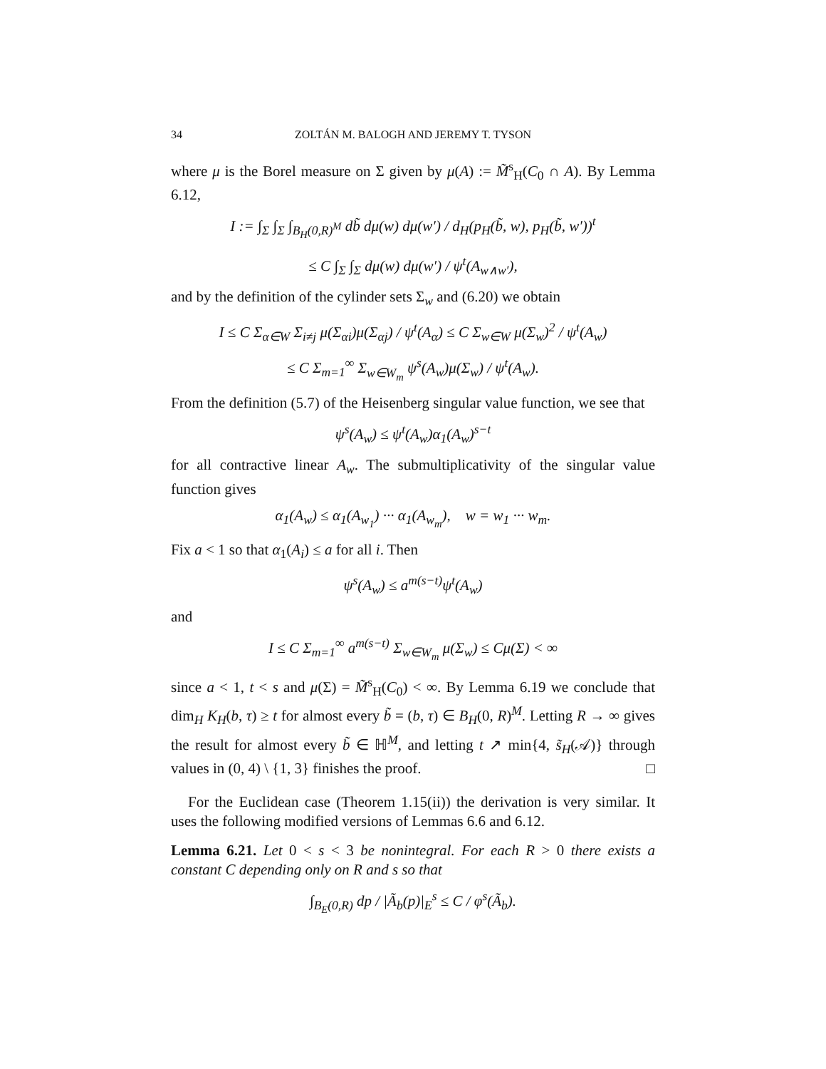34 ZOLTÁN M. BALOGH AND JEREMY T. TYSON
where μ is the Borel measure on Σ given by μ(A) := M̃<sup>s</sup><sub>H</sub>(C<sub>0</sub> ∩ A). By Lemma 6.12,
I := ∫<sub>Σ</sub> ∫<sub>Σ</sub> ∫<sub>B<sub>H</sub>(0,R)<sup>M</sup></sub> db̃ dμ(w) dμ(w′) / d<sub>H</sub>(p<sub>H</sub>(b̃, w), p<sub>H</sub>(b̃, w′))<sup>t</sup>
≤ C ∫<sub>Σ</sub> ∫<sub>Σ</sub> dμ(w) dμ(w′) / ψ<sup>t</sup>(A<sub>w∧w′</sub>),
and by the definition of the cylinder sets Σ<sub>w</sub> and (6.20) we obtain
I ≤ C Σ<sub>α∈W</sub> Σ<sub>i≠j</sub> μ(Σ<sub>αi</sub>)μ(Σ<sub>αj</sub>) / ψ<sup>t</sup>(A<sub>α</sub>) ≤ C Σ<sub>w∈W</sub> μ(Σ<sub>w</sub>)<sup>2</sup> / ψ<sup>t</sup>(A<sub>w</sub>)
≤ C Σ<sub>m=1</sub><sup>∞</sup> Σ<sub>w∈W<sub>m</sub></sub> ψ<sup>s</sup>(A<sub>w</sub>)μ(Σ<sub>w</sub>) / ψ<sup>t</sup>(A<sub>w</sub>).
From the definition (5.7) of the Heisenberg singular value function, we see that
ψ<sup>s</sup>(A<sub>w</sub>) ≤ ψ<sup>t</sup>(A<sub>w</sub>)α<sub>1</sub>(A<sub>w</sub>)<sup>s−t</sup>
for all contractive linear A<sub>w</sub>. The submultiplicativity of the singular value function gives
α<sub>1</sub>(A<sub>w</sub>) ≤ α<sub>1</sub>(A<sub>w<sub>1</sub></sub>) ··· α<sub>1</sub>(A<sub>w<sub>m</sub></sub>), w = w<sub>1</sub> ··· w<sub>m</sub>.
Fix a < 1 so that α<sub>1</sub>(A<sub>i</sub>) ≤ a for all i. Then
ψ<sup>s</sup>(A<sub>w</sub>) ≤ a<sup>m(s−t)</sup>ψ<sup>t</sup>(A<sub>w</sub>)
and
I ≤ C Σ<sub>m=1</sub><sup>∞</sup> a<sup>m(s−t)</sup> Σ<sub>w∈W<sub>m</sub></sub> μ(Σ<sub>w</sub>) ≤ Cμ(Σ) < ∞
since a < 1, t < s and μ(Σ) = M̃<sup>s</sup><sub>H</sub>(C<sub>0</sub>) < ∞. By Lemma 6.19 we conclude that dim<sub>H</sub> K<sub>H</sub>(b, τ) ≥ t for almost every b̃ = (b, τ) ∈ B<sub>H</sub>(0, R)<sup>M</sup>. Letting R → ∞ gives the result for almost every b̃ ∈ ℍ<sup>M</sup>, and letting t ↗ min{4, s̃<sub>H</sub>(𝒜)} through values in (0, 4) \ {1, 3} finishes the proof. □
For the Euclidean case (Theorem 1.15(ii)) the derivation is very similar. It uses the following modified versions of Lemmas 6.6 and 6.12.
Lemma 6.21. Let 0 < s < 3 be nonintegral. For each R > 0 there exists a constant C depending only on R and s so that
∫<sub>B<sub>E</sub>(0,R)</sub> dp / |Ã<sub>b</sub>(p)|<sub>E</sub><sup>s</sup> ≤ C / φ<sup>s</sup>(Ã<sub>b</sub>).